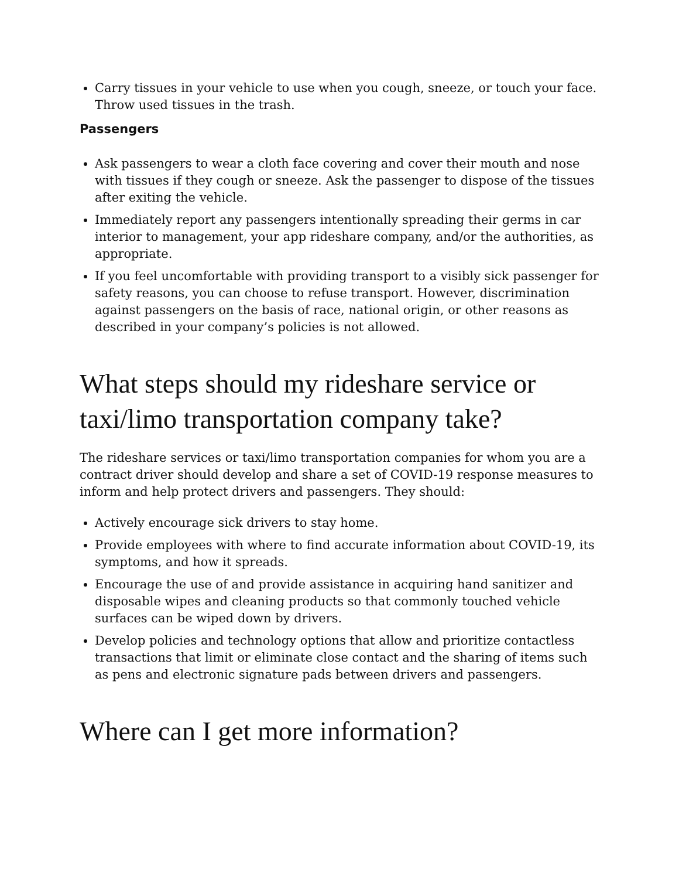Carry tissues in your vehicle to use when you cough, sneeze, or touch your face. Throw used tissues in the trash.
Passengers
Ask passengers to wear a cloth face covering and cover their mouth and nose with tissues if they cough or sneeze. Ask the passenger to dispose of the tissues after exiting the vehicle.
Immediately report any passengers intentionally spreading their germs in car interior to management, your app rideshare company, and/or the authorities, as appropriate.
If you feel uncomfortable with providing transport to a visibly sick passenger for safety reasons, you can choose to refuse transport. However, discrimination against passengers on the basis of race, national origin, or other reasons as described in your company’s policies is not allowed.
What steps should my rideshare service or taxi/limo transportation company take?
The rideshare services or taxi/limo transportation companies for whom you are a contract driver should develop and share a set of COVID-19 response measures to inform and help protect drivers and passengers. They should:
Actively encourage sick drivers to stay home.
Provide employees with where to find accurate information about COVID-19, its symptoms, and how it spreads.
Encourage the use of and provide assistance in acquiring hand sanitizer and disposable wipes and cleaning products so that commonly touched vehicle surfaces can be wiped down by drivers.
Develop policies and technology options that allow and prioritize contactless transactions that limit or eliminate close contact and the sharing of items such as pens and electronic signature pads between drivers and passengers.
Where can I get more information?